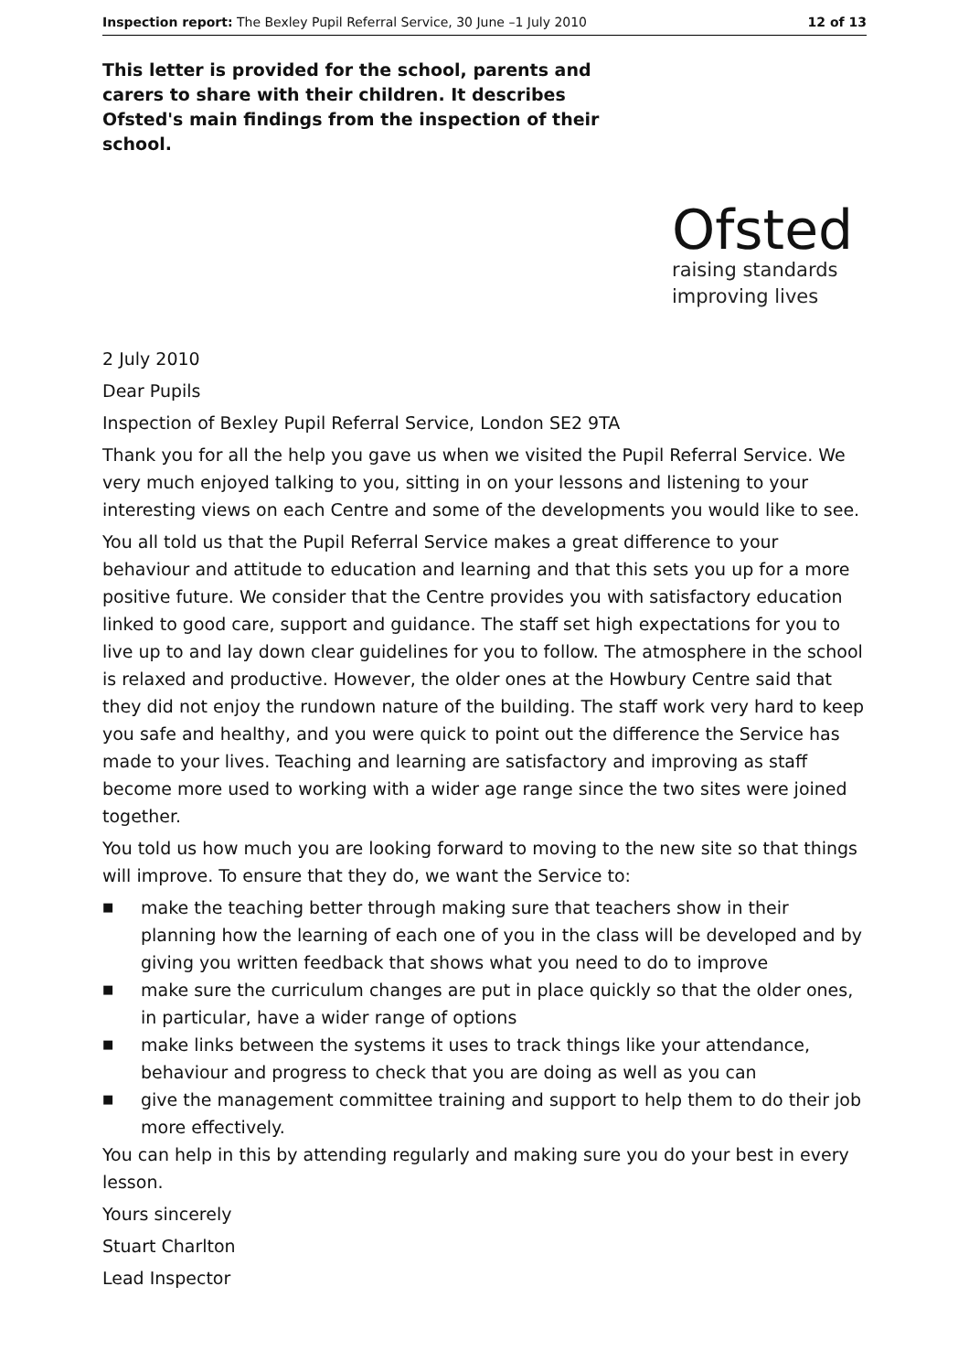Inspection report: The Bexley Pupil Referral Service, 30 June –1 July 2010 12 of 13
This letter is provided for the school, parents and carers to share with their children. It describes Ofsted's main findings from the inspection of their school.
Ofsted
raising standards
improving lives
2 July 2010
Dear Pupils
Inspection of Bexley Pupil Referral Service, London SE2 9TA
Thank you for all the help you gave us when we visited the Pupil Referral Service. We very much enjoyed talking to you, sitting in on your lessons and listening to your interesting views on each Centre and some of the developments you would like to see.
You all told us that the Pupil Referral Service makes a great difference to your behaviour and attitude to education and learning and that this sets you up for a more positive future. We consider that the Centre provides you with satisfactory education linked to good care, support and guidance. The staff set high expectations for you to live up to and lay down clear guidelines for you to follow. The atmosphere in the school is relaxed and productive. However, the older ones at the Howbury Centre said that they did not enjoy the rundown nature of the building. The staff work very hard to keep you safe and healthy, and you were quick to point out the difference the Service has made to your lives. Teaching and learning are satisfactory and improving as staff become more used to working with a wider age range since the two sites were joined together.
You told us how much you are looking forward to moving to the new site so that things will improve. To ensure that they do, we want the Service to:
■ make the teaching better through making sure that teachers show in their planning how the learning of each one of you in the class will be developed and by giving you written feedback that shows what you need to do to improve
■ make sure the curriculum changes are put in place quickly so that the older ones, in particular, have a wider range of options
■ make links between the systems it uses to track things like your attendance, behaviour and progress to check that you are doing as well as you can
■ give the management committee training and support to help them to do their job more effectively.
You can help in this by attending regularly and making sure you do your best in every lesson.
Yours sincerely
Stuart Charlton
Lead Inspector